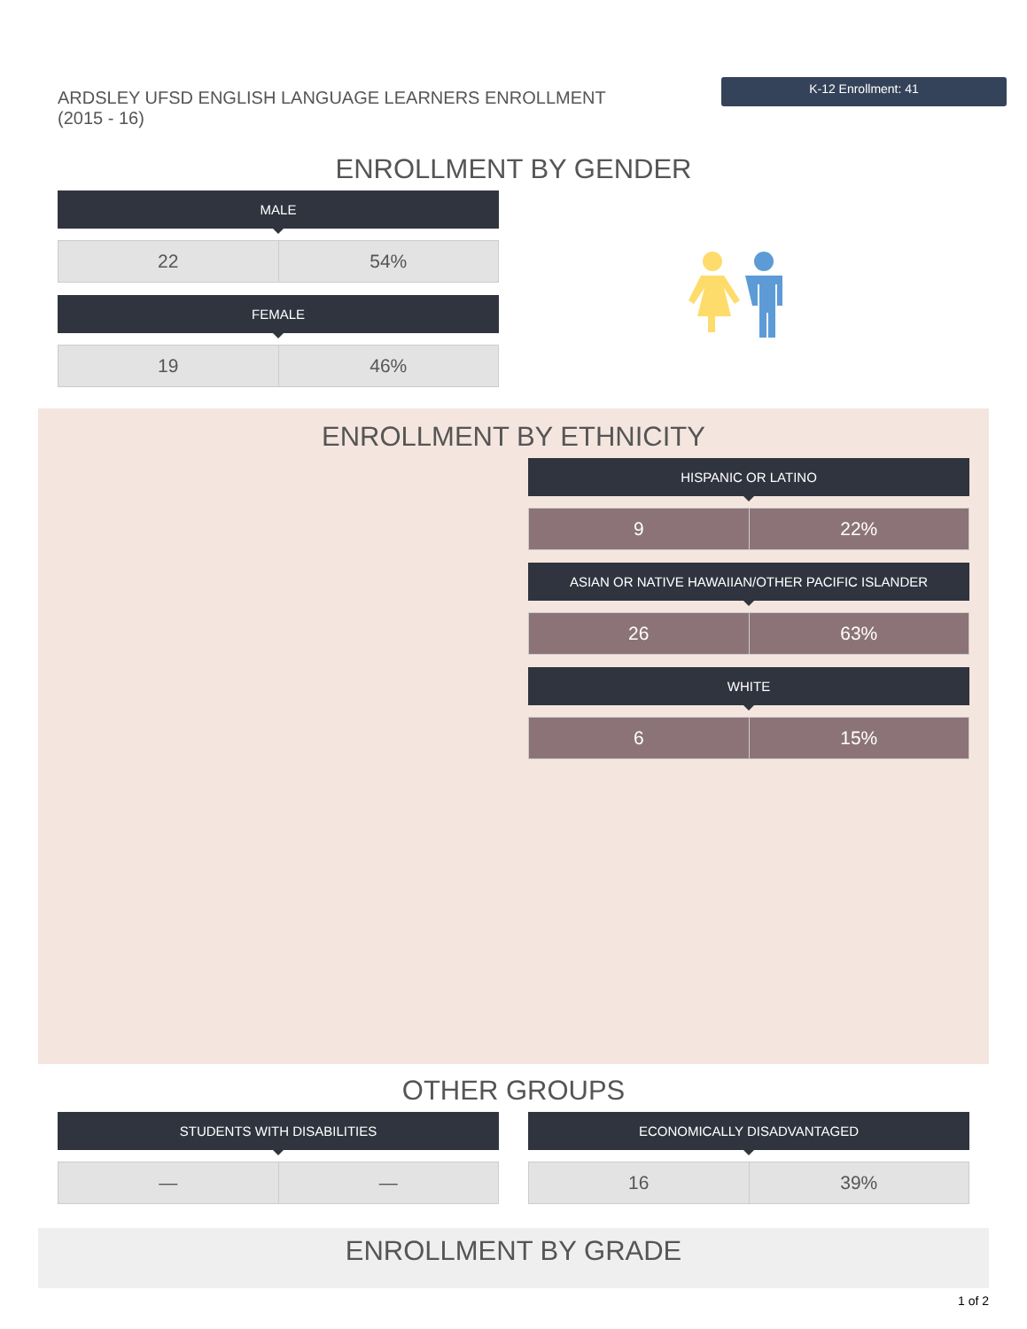ARDSLEY UFSD ENGLISH LANGUAGE LEARNERS ENROLLMENT (2015 - 16)
K-12 Enrollment: 41
ENROLLMENT BY GENDER
MALE
| 22 | 54% |
FEMALE
| 19 | 46% |
ENROLLMENT BY ETHNICITY
HISPANIC OR LATINO
| 9 | 22% |
ASIAN OR NATIVE HAWAIIAN/OTHER PACIFIC ISLANDER
| 26 | 63% |
WHITE
| 6 | 15% |
OTHER GROUPS
STUDENTS WITH DISABILITIES
| — | — |
ECONOMICALLY DISADVANTAGED
| 16 | 39% |
ENROLLMENT BY GRADE
1 of 2